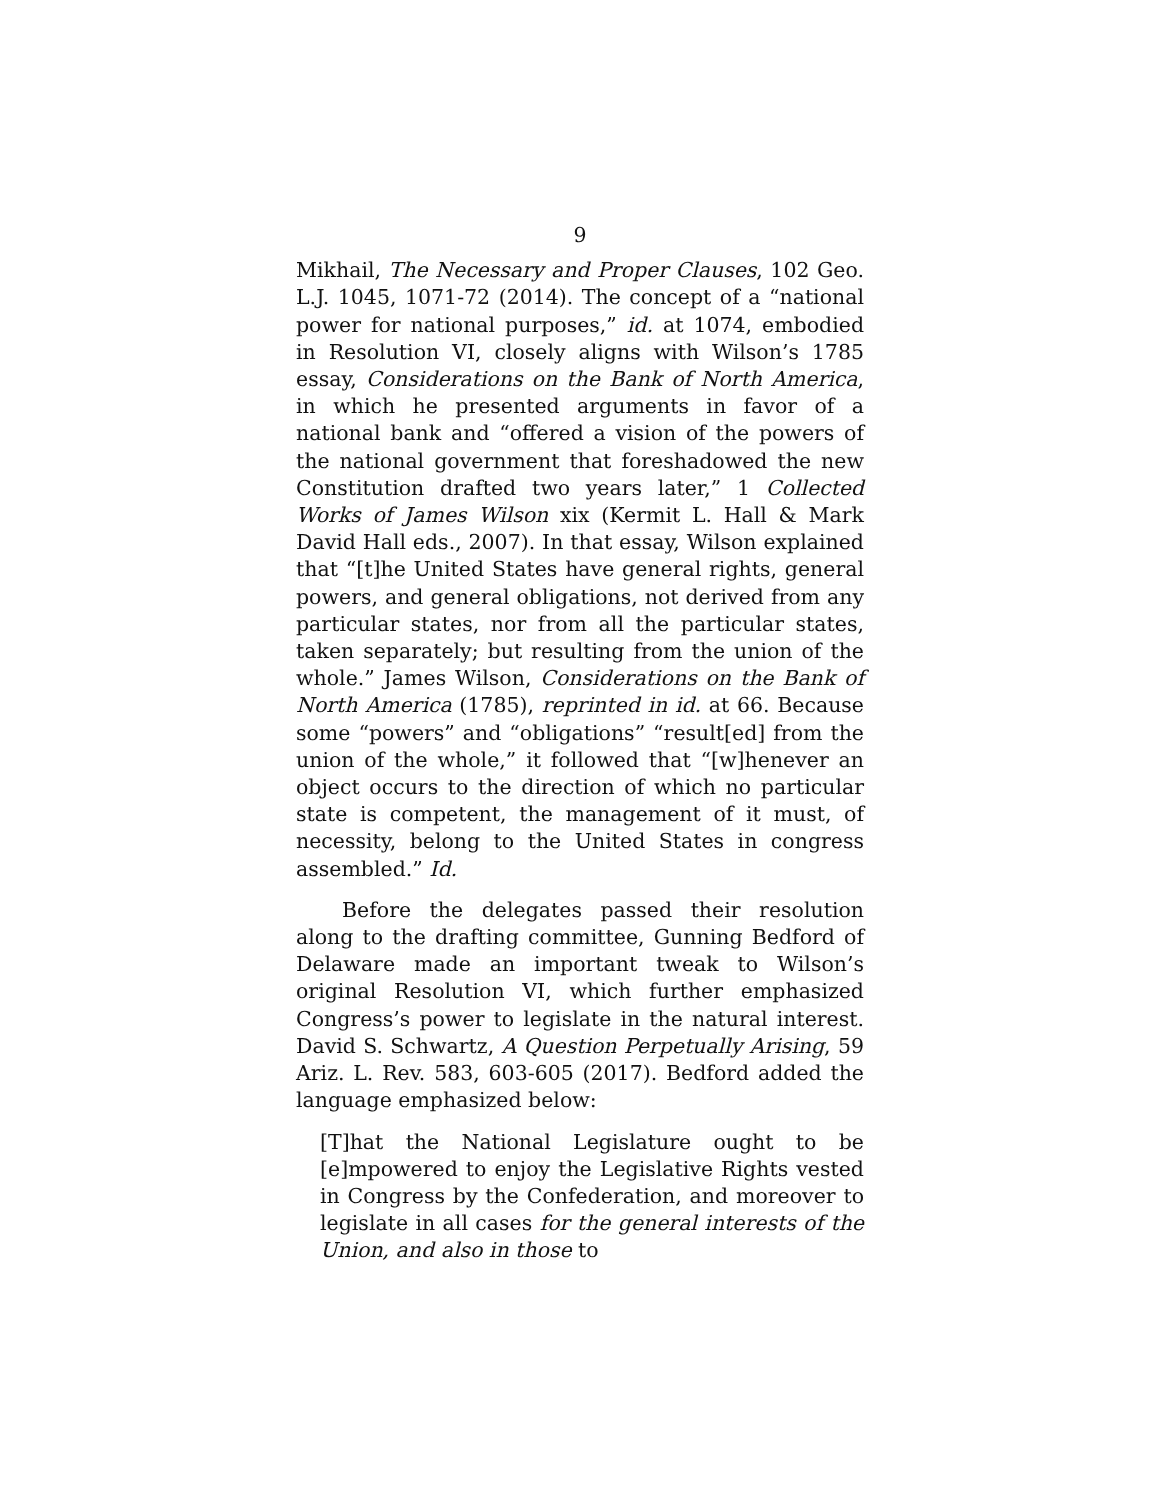9
Mikhail, The Necessary and Proper Clauses, 102 Geo. L.J. 1045, 1071-72 (2014). The concept of a “national power for national purposes,” id. at 1074, embodied in Resolution VI, closely aligns with Wilson’s 1785 essay, Considerations on the Bank of North America, in which he presented arguments in favor of a national bank and “offered a vision of the powers of the national government that foreshadowed the new Constitution drafted two years later,” 1 Collected Works of James Wilson xix (Kermit L. Hall & Mark David Hall eds., 2007). In that essay, Wilson explained that “[t]he United States have general rights, general powers, and general obligations, not derived from any particular states, nor from all the particular states, taken separately; but resulting from the union of the whole.” James Wilson, Considerations on the Bank of North America (1785), reprinted in id. at 66. Because some “powers” and “obligations” “result[ed] from the union of the whole,” it followed that “[w]henever an object occurs to the direction of which no particular state is competent, the management of it must, of necessity, belong to the United States in congress assembled.” Id.
Before the delegates passed their resolution along to the drafting committee, Gunning Bedford of Delaware made an important tweak to Wilson’s original Resolution VI, which further emphasized Congress’s power to legislate in the natural interest. David S. Schwartz, A Question Perpetually Arising, 59 Ariz. L. Rev. 583, 603-605 (2017). Bedford added the language emphasized below:
[T]hat the National Legislature ought to be [e]mpowered to enjoy the Legislative Rights vested in Congress by the Confederation, and moreover to legislate in all cases for the general interests of the Union, and also in those to